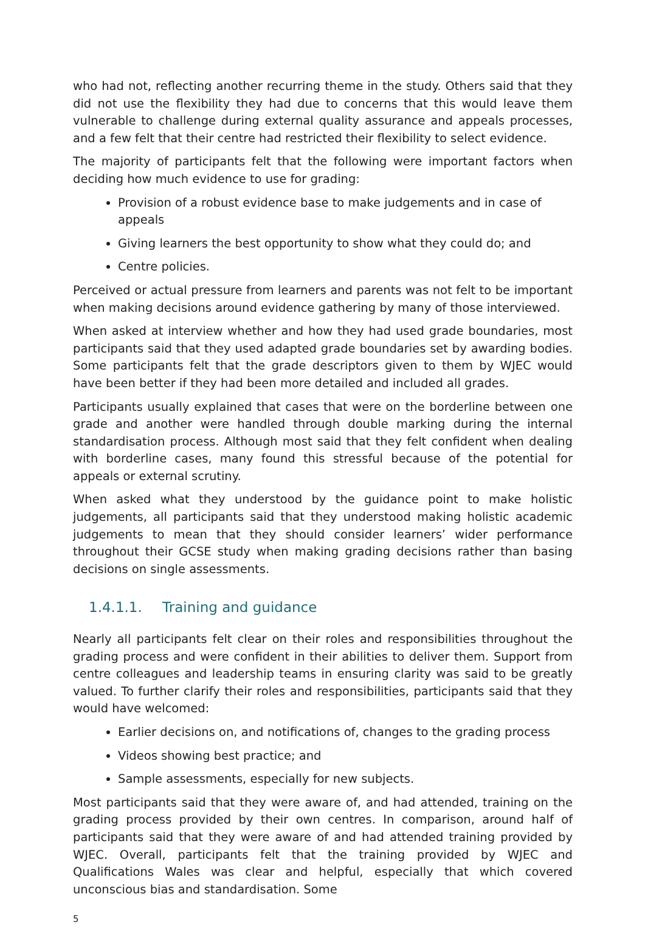who had not, reflecting another recurring theme in the study. Others said that they did not use the flexibility they had due to concerns that this would leave them vulnerable to challenge during external quality assurance and appeals processes, and a few felt that their centre had restricted their flexibility to select evidence.
The majority of participants felt that the following were important factors when deciding how much evidence to use for grading:
Provision of a robust evidence base to make judgements and in case of appeals
Giving learners the best opportunity to show what they could do; and
Centre policies.
Perceived or actual pressure from learners and parents was not felt to be important when making decisions around evidence gathering by many of those interviewed.
When asked at interview whether and how they had used grade boundaries, most participants said that they used adapted grade boundaries set by awarding bodies. Some participants felt that the grade descriptors given to them by WJEC would have been better if they had been more detailed and included all grades.
Participants usually explained that cases that were on the borderline between one grade and another were handled through double marking during the internal standardisation process. Although most said that they felt confident when dealing with borderline cases, many found this stressful because of the potential for appeals or external scrutiny.
When asked what they understood by the guidance point to make holistic judgements, all participants said that they understood making holistic academic judgements to mean that they should consider learners’ wider performance throughout their GCSE study when making grading decisions rather than basing decisions on single assessments.
1.4.1.1. Training and guidance
Nearly all participants felt clear on their roles and responsibilities throughout the grading process and were confident in their abilities to deliver them. Support from centre colleagues and leadership teams in ensuring clarity was said to be greatly valued. To further clarify their roles and responsibilities, participants said that they would have welcomed:
Earlier decisions on, and notifications of, changes to the grading process
Videos showing best practice; and
Sample assessments, especially for new subjects.
Most participants said that they were aware of, and had attended, training on the grading process provided by their own centres. In comparison, around half of participants said that they were aware of and had attended training provided by WJEC. Overall, participants felt that the training provided by WJEC and Qualifications Wales was clear and helpful, especially that which covered unconscious bias and standardisation. Some
5